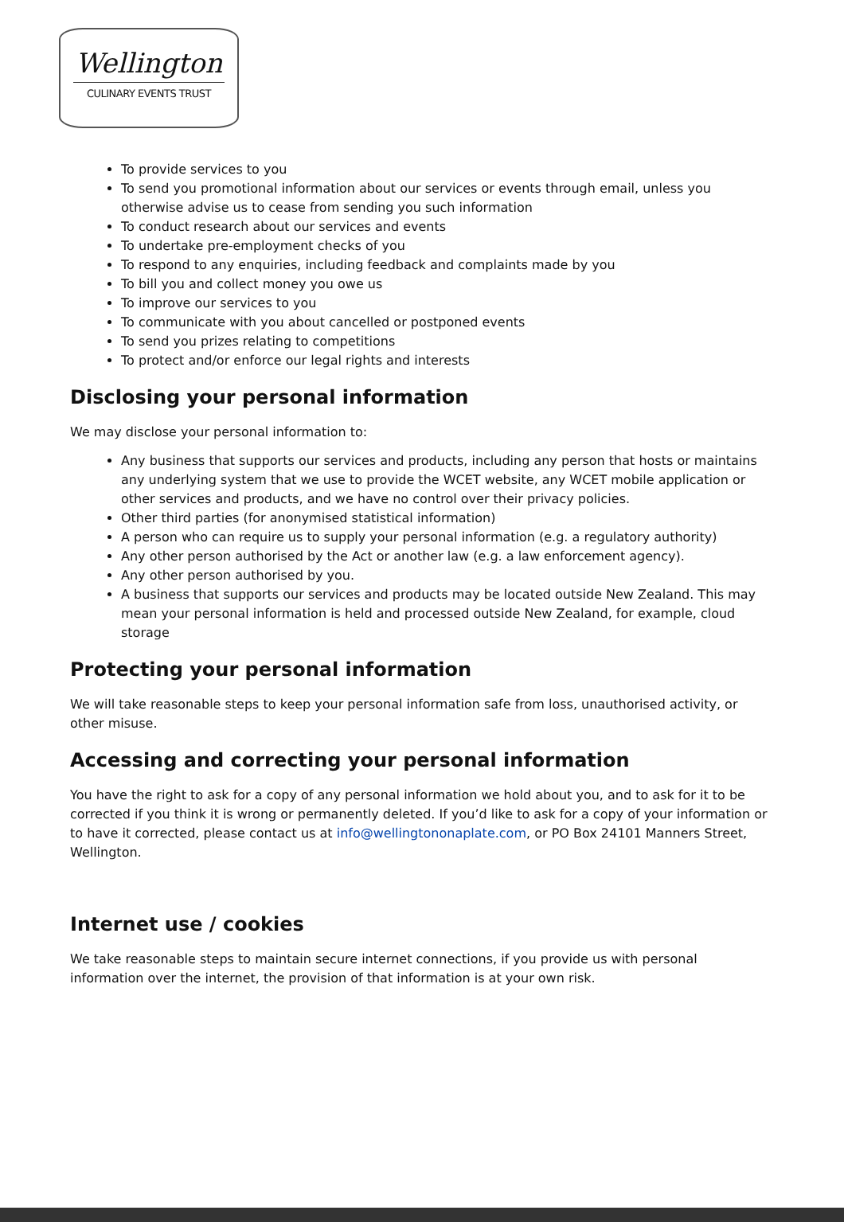Wellington
CULINARY EVENTS TRUST
To provide services to you
To send you promotional information about our services or events through email, unless you otherwise advise us to cease from sending you such information
To conduct research about our services and events
To undertake pre-employment checks of you
To respond to any enquiries, including feedback and complaints made by you
To bill you and collect money you owe us
To improve our services to you
To communicate with you about cancelled or postponed events
To send you prizes relating to competitions
To protect and/or enforce our legal rights and interests
Disclosing your personal information
We may disclose your personal information to:
Any business that supports our services and products, including any person that hosts or maintains any underlying system that we use to provide the WCET website, any WCET mobile application or other services and products, and we have no control over their privacy policies.
Other third parties (for anonymised statistical information)
A person who can require us to supply your personal information (e.g. a regulatory authority)
Any other person authorised by the Act or another law (e.g. a law enforcement agency).
Any other person authorised by you.
A business that supports our services and products may be located outside New Zealand. This may mean your personal information is held and processed outside New Zealand, for example, cloud storage
Protecting your personal information
We will take reasonable steps to keep your personal information safe from loss, unauthorised activity, or other misuse.
Accessing and correcting your personal information
You have the right to ask for a copy of any personal information we hold about you, and to ask for it to be corrected if you think it is wrong or permanently deleted. If you’d like to ask for a copy of your information or to have it corrected, please contact us at info@wellingtononaplate.com, or PO Box 24101 Manners Street, Wellington.
Internet use / cookies
We take reasonable steps to maintain secure internet connections, if you provide us with personal information over the internet, the provision of that information is at your own risk.